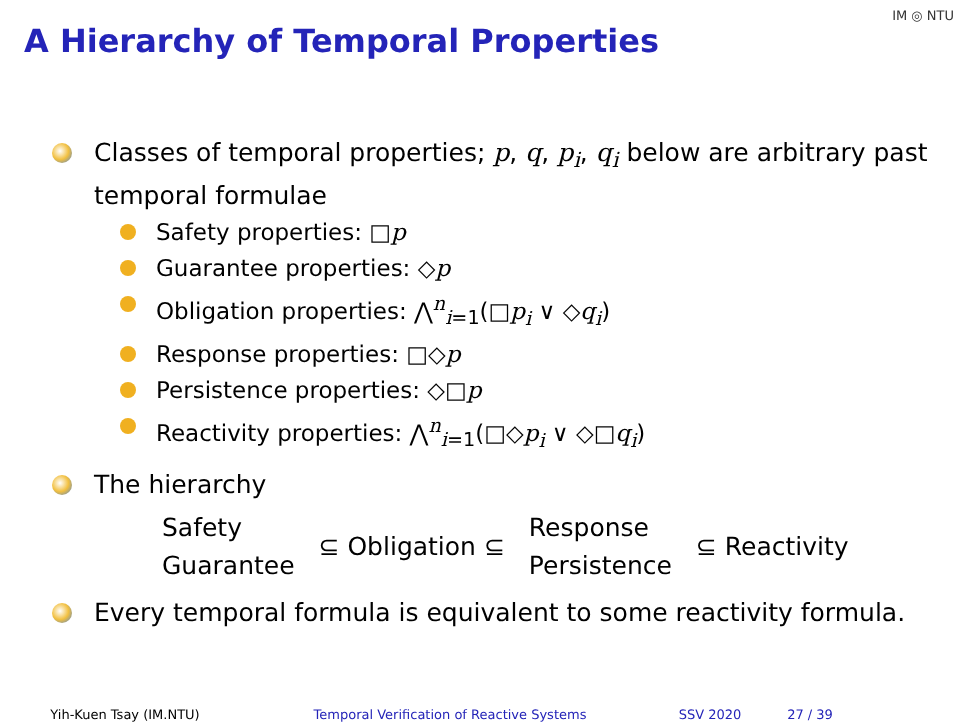A Hierarchy of Temporal Properties
IM ◎ NTU
Classes of temporal properties; p, q, p<sub>i</sub>, q<sub>i</sub> below are arbitrary past temporal formulae
Safety properties: □p
Guarantee properties: ◇p
Obligation properties: ⋀<sup>n</sup><sub>i=1</sub>(□p<sub>i</sub> ∨ ◇q<sub>i</sub>)
Response properties: □◇p
Persistence properties: ◇□p
Reactivity properties: ⋀<sup>n</sup><sub>i=1</sub>(□◇p<sub>i</sub> ∨ ◇□q<sub>i</sub>)
The hierarchy
Safety
Guarantee
⊆ Obligation ⊆
Response
Persistence
⊆ Reactivity
Every temporal formula is equivalent to some reactivity formula.
Yih-Kuen Tsay (IM.NTU) Temporal Verification of Reactive Systems SSV 2020 27 / 39